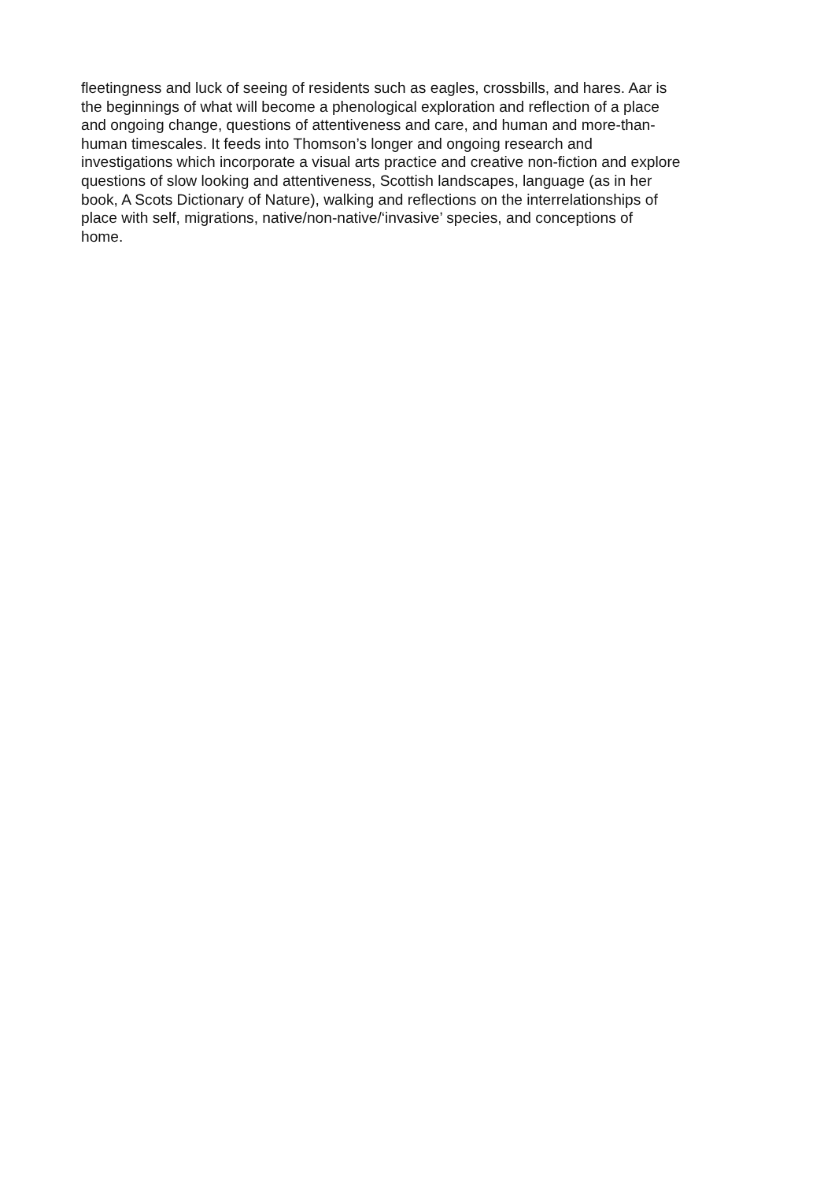fleetingness and luck of seeing of residents such as eagles, crossbills, and hares. Aar is
the beginnings of what will become a phenological exploration and reflection of a place
and ongoing change, questions of attentiveness and care, and human and more-than-
human timescales. It feeds into Thomson’s longer and ongoing research and
investigations which incorporate a visual arts practice and creative non-fiction and explore
questions of slow looking and attentiveness, Scottish landscapes, language (as in her
book, A Scots Dictionary of Nature), walking and reflections on the interrelationships of
place with self, migrations, native/non-native/‘invasive’ species, and conceptions of
home.